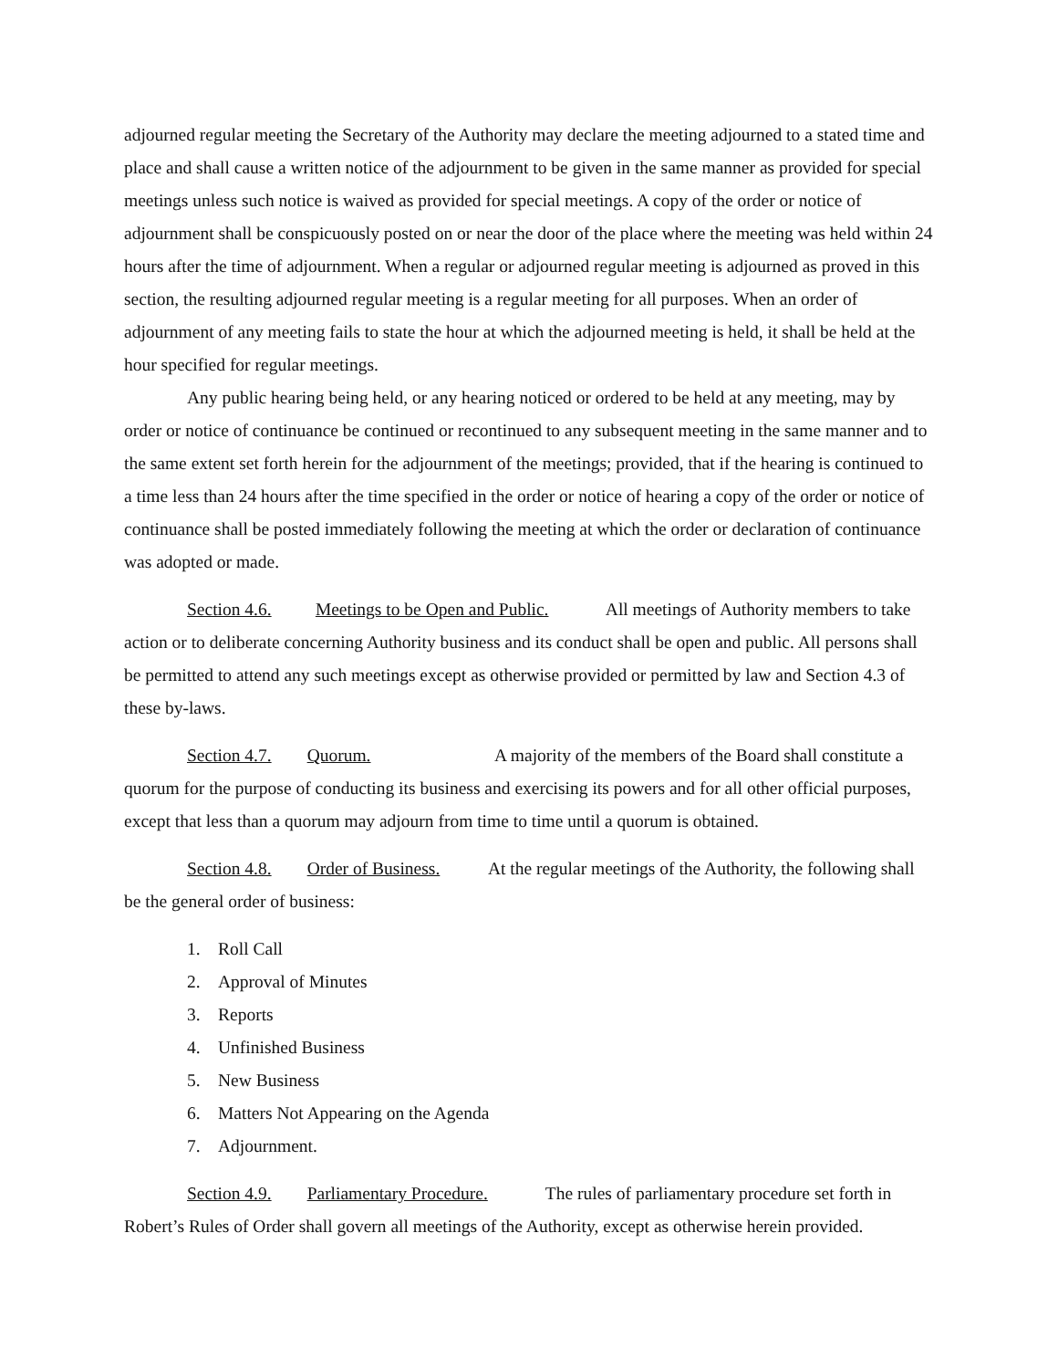adjourned regular meeting the Secretary of the Authority may declare the meeting adjourned to a stated time and place and shall cause a written notice of the adjournment to be given in the same manner as provided for special meetings unless such notice is waived as provided for special meetings. A copy of the order or notice of adjournment shall be conspicuously posted on or near the door of the place where the meeting was held within 24 hours after the time of adjournment. When a regular or adjourned regular meeting is adjourned as proved in this section, the resulting adjourned regular meeting is a regular meeting for all purposes. When an order of adjournment of any meeting fails to state the hour at which the adjourned meeting is held, it shall be held at the hour specified for regular meetings.
Any public hearing being held, or any hearing noticed or ordered to be held at any meeting, may by order or notice of continuance be continued or recontinued to any subsequent meeting in the same manner and to the same extent set forth herein for the adjournment of the meetings; provided, that if the hearing is continued to a time less than 24 hours after the time specified in the order or notice of hearing a copy of the order or notice of continuance shall be posted immediately following the meeting at which the order or declaration of continuance was adopted or made.
Section 4.6. Meetings to be Open and Public. All meetings of Authority members to take action or to deliberate concerning Authority business and its conduct shall be open and public. All persons shall be permitted to attend any such meetings except as otherwise provided or permitted by law and Section 4.3 of these by-laws.
Section 4.7. Quorum. A majority of the members of the Board shall constitute a quorum for the purpose of conducting its business and exercising its powers and for all other official purposes, except that less than a quorum may adjourn from time to time until a quorum is obtained.
Section 4.8. Order of Business. At the regular meetings of the Authority, the following shall be the general order of business:
1. Roll Call
2. Approval of Minutes
3. Reports
4. Unfinished Business
5. New Business
6. Matters Not Appearing on the Agenda
7. Adjournment.
Section 4.9. Parliamentary Procedure. The rules of parliamentary procedure set forth in Robert’s Rules of Order shall govern all meetings of the Authority, except as otherwise herein provided.